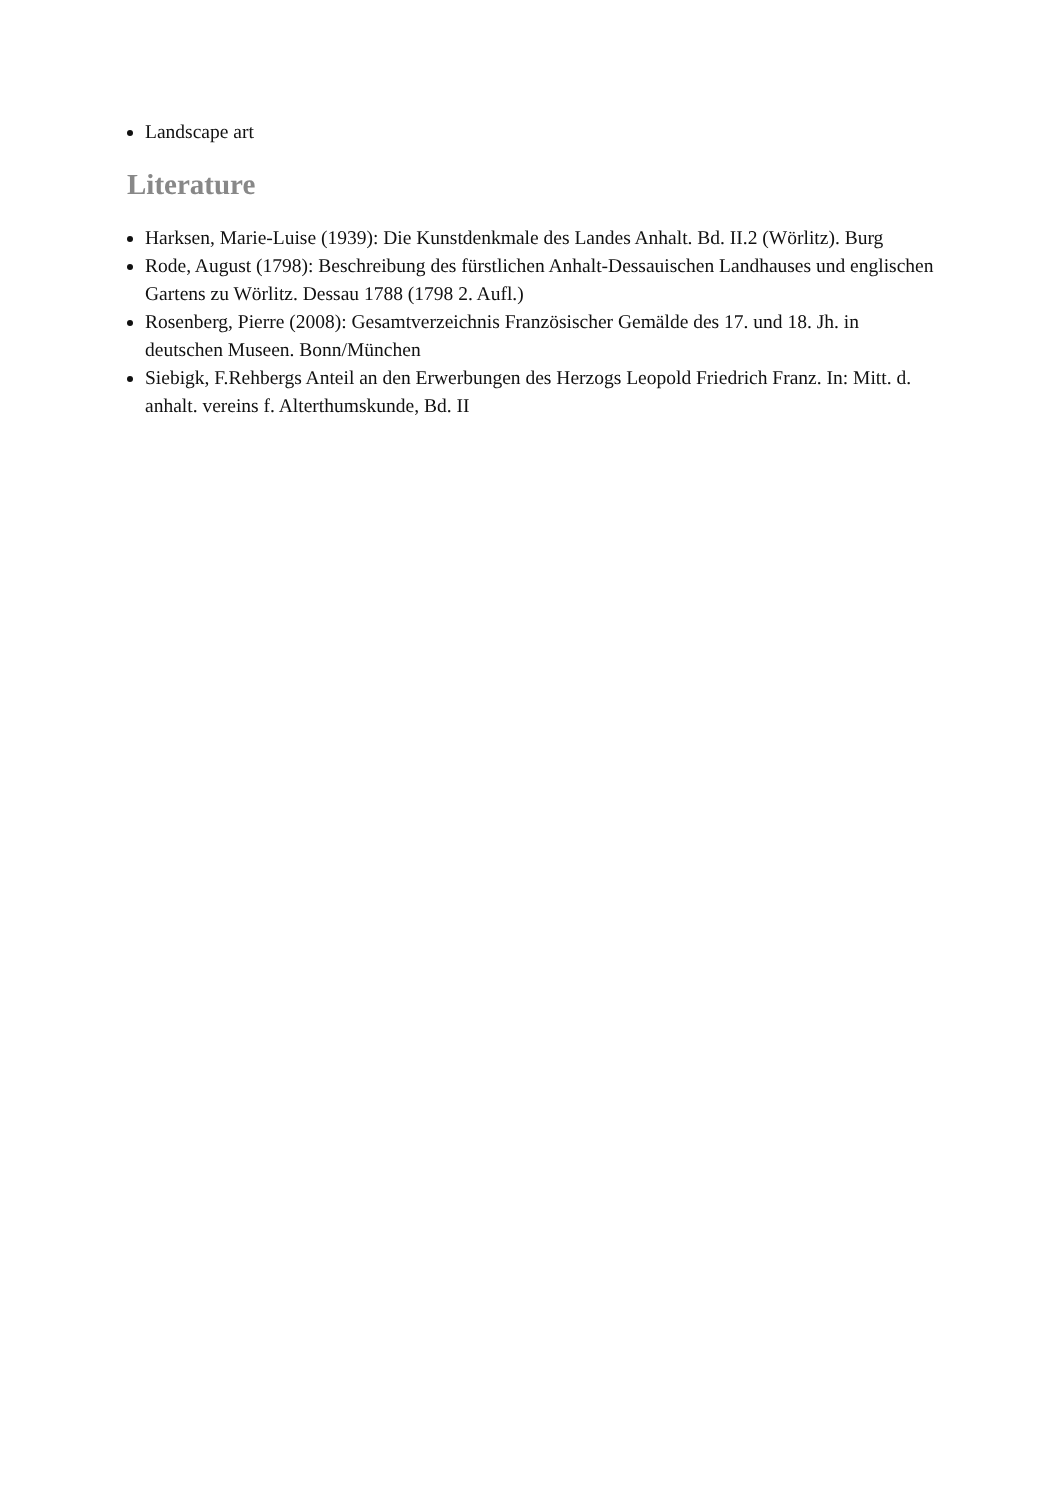Landscape art
Literature
Harksen, Marie-Luise (1939): Die Kunstdenkmale des Landes Anhalt. Bd. II.2 (Wörlitz). Burg
Rode, August (1798): Beschreibung des fürstlichen Anhalt-Dessauischen Landhauses und englischen Gartens zu Wörlitz. Dessau 1788 (1798 2. Aufl.)
Rosenberg, Pierre (2008): Gesamtverzeichnis Französischer Gemälde des 17. und 18. Jh. in deutschen Museen. Bonn/München
Siebigk, F.Rehbergs Anteil an den Erwerbungen des Herzogs Leopold Friedrich Franz. In: Mitt. d. anhalt. vereins f. Alterthumskunde, Bd. II